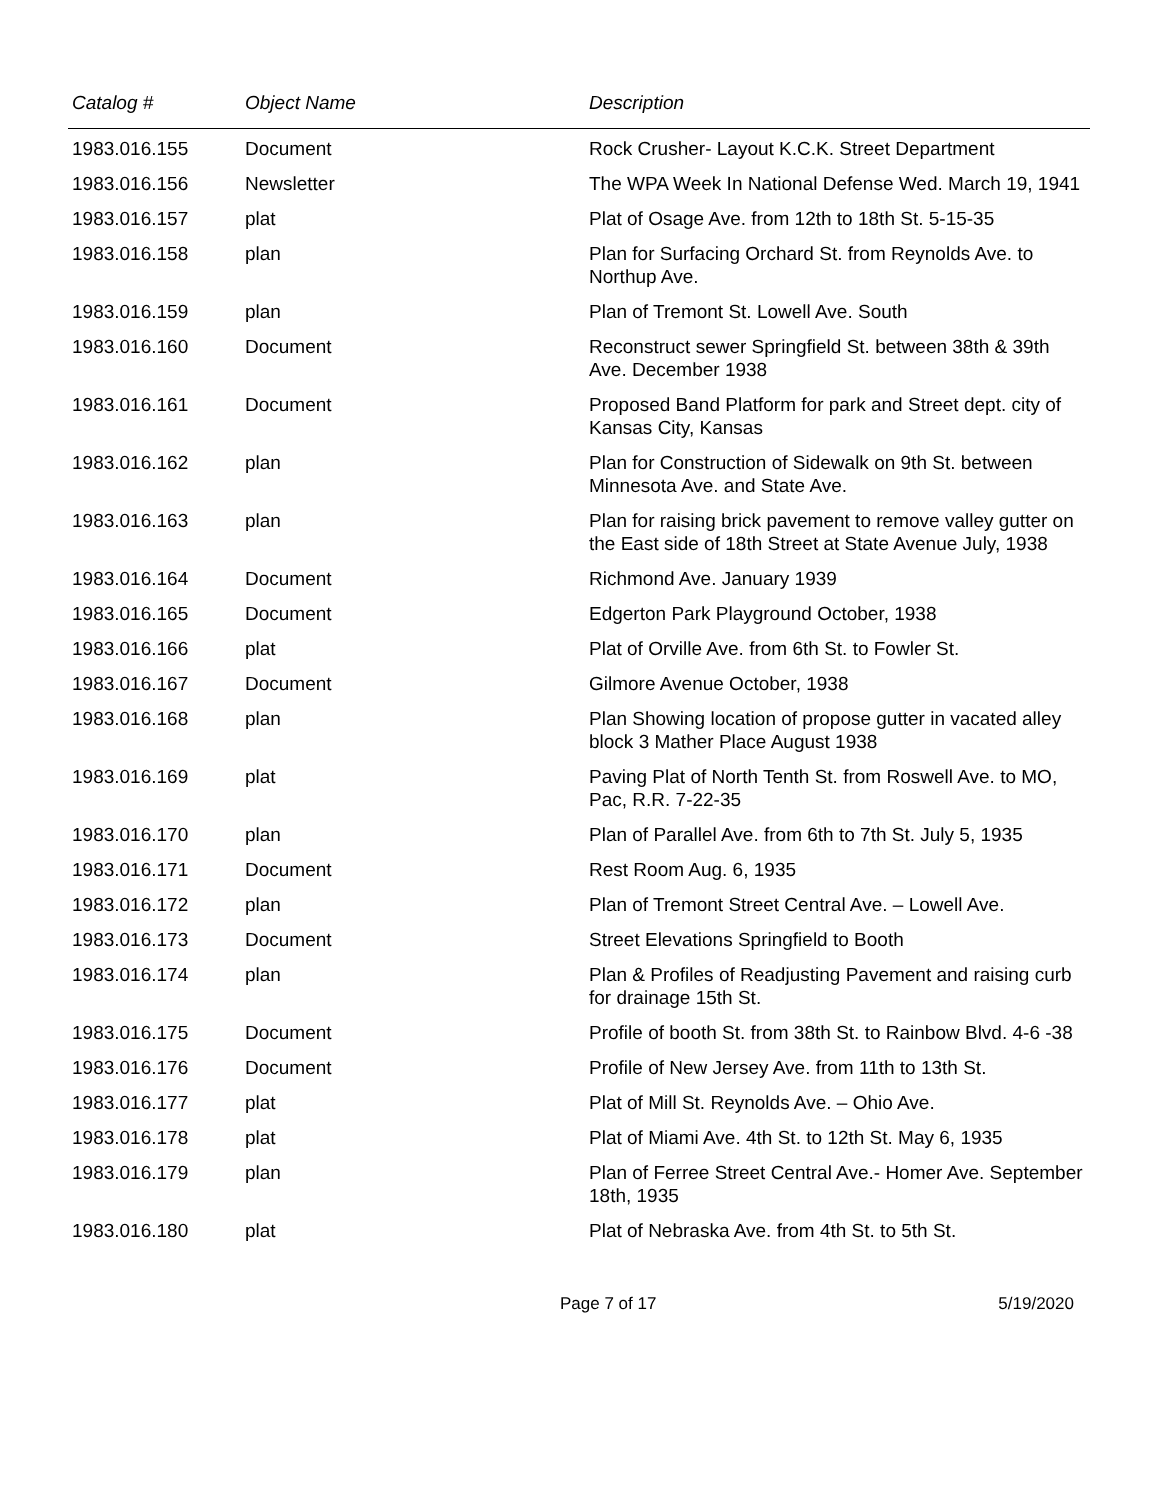| Catalog # | Object Name | Description |
| --- | --- | --- |
| 1983.016.155 | Document | Rock Crusher- Layout K.C.K. Street Department |
| 1983.016.156 | Newsletter | The WPA Week In National Defense Wed. March 19, 1941 |
| 1983.016.157 | plat | Plat of Osage Ave. from 12th to 18th St. 5-15-35 |
| 1983.016.158 | plan | Plan for Surfacing Orchard St. from Reynolds Ave. to Northup Ave. |
| 1983.016.159 | plan | Plan of Tremont St. Lowell Ave. South |
| 1983.016.160 | Document | Reconstruct sewer Springfield St. between 38th & 39th Ave. December 1938 |
| 1983.016.161 | Document | Proposed Band Platform for park and Street dept. city of Kansas City, Kansas |
| 1983.016.162 | plan | Plan for Construction of Sidewalk on 9th St. between Minnesota Ave. and State Ave. |
| 1983.016.163 | plan | Plan for raising brick pavement to remove valley gutter on the East side of 18th Street at State Avenue July, 1938 |
| 1983.016.164 | Document | Richmond Ave. January 1939 |
| 1983.016.165 | Document | Edgerton Park Playground October, 1938 |
| 1983.016.166 | plat | Plat of Orville Ave. from 6th St. to Fowler St. |
| 1983.016.167 | Document | Gilmore Avenue October, 1938 |
| 1983.016.168 | plan | Plan Showing location of propose gutter in vacated alley block 3 Mather Place August 1938 |
| 1983.016.169 | plat | Paving Plat of North Tenth St. from Roswell Ave. to MO, Pac, R.R. 7-22-35 |
| 1983.016.170 | plan | Plan of Parallel Ave. from 6th to 7th St. July 5, 1935 |
| 1983.016.171 | Document | Rest Room Aug. 6, 1935 |
| 1983.016.172 | plan | Plan of Tremont Street Central Ave. – Lowell Ave. |
| 1983.016.173 | Document | Street Elevations Springfield to Booth |
| 1983.016.174 | plan | Plan & Profiles of Readjusting Pavement and raising curb for drainage 15th St. |
| 1983.016.175 | Document | Profile of booth St. from 38th St. to Rainbow Blvd. 4-6 -38 |
| 1983.016.176 | Document | Profile of New Jersey Ave. from 11th to 13th St. |
| 1983.016.177 | plat | Plat of Mill St. Reynolds Ave. – Ohio Ave. |
| 1983.016.178 | plat | Plat of Miami Ave. 4th St. to 12th St. May 6, 1935 |
| 1983.016.179 | plan | Plan of Ferree Street Central Ave.- Homer Ave. September 18th, 1935 |
| 1983.016.180 | plat | Plat of Nebraska Ave. from 4th St. to 5th St. |
Page 7 of 17 5/19/2020